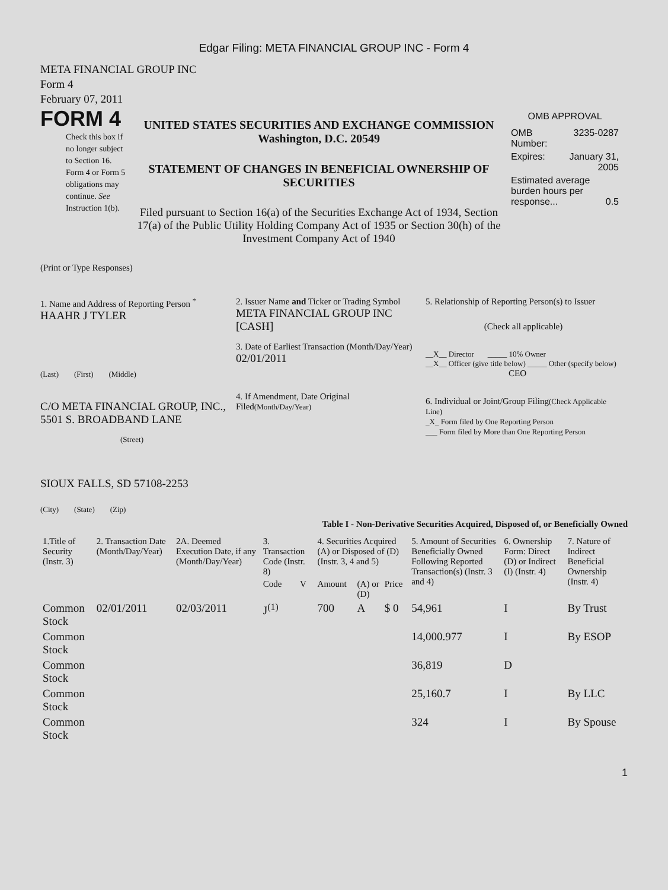Edgar Filing: META FINANCIAL GROUP INC - Form 4
META FINANCIAL GROUP INC
Form 4
February 07, 2011
FORM 4
Check this box if no longer subject to Section 16. Form 4 or Form 5 obligations may continue. See Instruction 1(b).
UNITED STATES SECURITIES AND EXCHANGE COMMISSION
Washington, D.C. 20549
STATEMENT OF CHANGES IN BENEFICIAL OWNERSHIP OF SECURITIES
Filed pursuant to Section 16(a) of the Securities Exchange Act of 1934, Section 17(a) of the Public Utility Holding Company Act of 1935 or Section 30(h) of the Investment Company Act of 1940
OMB APPROVAL
| OMB Number: | 3235-0287 |
| Expires: | January 31, 2005 |
| Estimated average burden hours per response... 0.5 | |
(Print or Type Responses)
1. Name and Address of Reporting Person <sup>*</sup>
HAAHR J TYLER
(Last) (First) (Middle)
C/O META FINANCIAL GROUP, INC., 5501 S. BROADBAND LANE
(Street)
SIOUX FALLS, SD 57108-2253
(City) (State) (Zip)
2. Issuer Name and Ticker or Trading Symbol
META FINANCIAL GROUP INC [CASH]
3. Date of Earliest Transaction (Month/Day/Year)
02/01/2011
4. If Amendment, Date Original Filed(Month/Day/Year)
5. Relationship of Reporting Person(s) to Issuer
(Check all applicable)
__X__ Director _____ 10% Owner
__X__ Officer (give title below) _____ Other (specify below)
CEO
6. Individual or Joint/Group Filing(Check Applicable Line)
_X_ Form filed by One Reporting Person
___ Form filed by More than One Reporting Person
Table I - Non-Derivative Securities Acquired, Disposed of, or Beneficially Owned
| 1.Title of Security (Instr. 3) | 2. Transaction Date (Month/Day/Year) | 2A. Deemed Execution Date, if any (Month/Day/Year) | 3. Transaction Code (Instr. 8) | | 4. Securities Acquired (A) or Disposed of (D) (Instr. 3, 4 and 5) | | | 5. Amount of Securities Beneficially Owned Following Reported Transaction(s) (Instr. 3 and 4) | 6. Ownership Form: Direct (D) or Indirect (I) (Instr. 4) | 7. Nature of Indirect Beneficial Ownership (Instr. 4) |
| --- | --- | --- | --- | --- | --- | --- | --- | --- | --- | --- |
| | | | Code | V | Amount | (A) or (D) | Price | | | |
| Common Stock | 02/01/2011 | 02/03/2011 | J<sup>(1)</sup> | | 700 | A | $ 0 | 54,961 | I | By Trust |
| Common Stock | | | | | | | | 14,000.977 | I | By ESOP |
| Common Stock | | | | | | | | 36,819 | D | |
| Common Stock | | | | | | | | 25,160.7 | I | By LLC |
| Common Stock | | | | | | | | 324 | I | By Spouse |
1